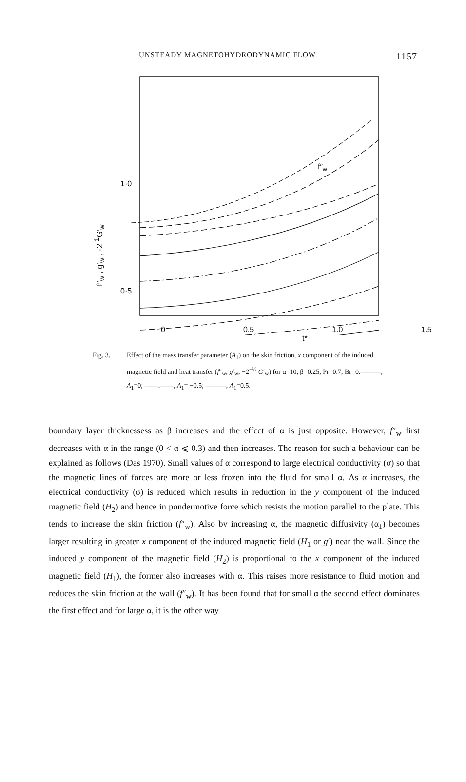UNSTEADY MAGNETOHYDRODYNAMIC FLOW 1157
f″<sub>w</sub> , g′<sub>w</sub> , -2<sup>-1</sup>G′<sub>w</sub>
1·0
0·5
0
f″w
0 0.5 1.0 1.5
t*
g′w -G′w
Fig. 3. Effect of the mass transfer parameter (A<sub>1</sub>) on the skin friction, x component of the induced magnetic field and heat transfer (f″<sub>w</sub>, g′<sub>w</sub>, −2<sup>−½</sup> G′<sub>w</sub>) for α=10, β=0.25, Pr=0.7, Br=0.———, A<sub>1</sub>=0; ——.——, A<sub>1</sub>= −0.5; ———, A<sub>1</sub>=0.5.
boundary layer thicknessess as β increases and the effcct of α is just opposite. However, f″<sub>w</sub> first decreases with α in the range (0 < α ⩽ 0.3) and then increases. The reason for such a behaviour can be explained as follows (Das 1970). Small values of α correspond to large electrical conductivity (σ) so that the magnetic lines of forces are more or less frozen into the fluid for small α. As α increases, the electrical conductivity (σ) is reduced which results in reduction in the y component of the induced magnetic field (H<sub>2</sub>) and hence in pondermotive force which resists the motion parallel to the plate. This tends to increase the skin friction (f″<sub>w</sub>). Also by increasing α, the magnetic diffusivity (α<sub>1</sub>) becomes larger resulting in greater x component of the induced magnetic field (H<sub>1</sub> or g′) near the wall. Since the induced y component of the magnetic field (H<sub>2</sub>) is proportional to the x component of the induced magnetic field (H<sub>1</sub>), the former also increases with α. This raises more resistance to fluid motion and reduces the skin friction at the wall (f″<sub>w</sub>). It has been found that for small α the second effect dominates the first effect and for large α, it is the other way